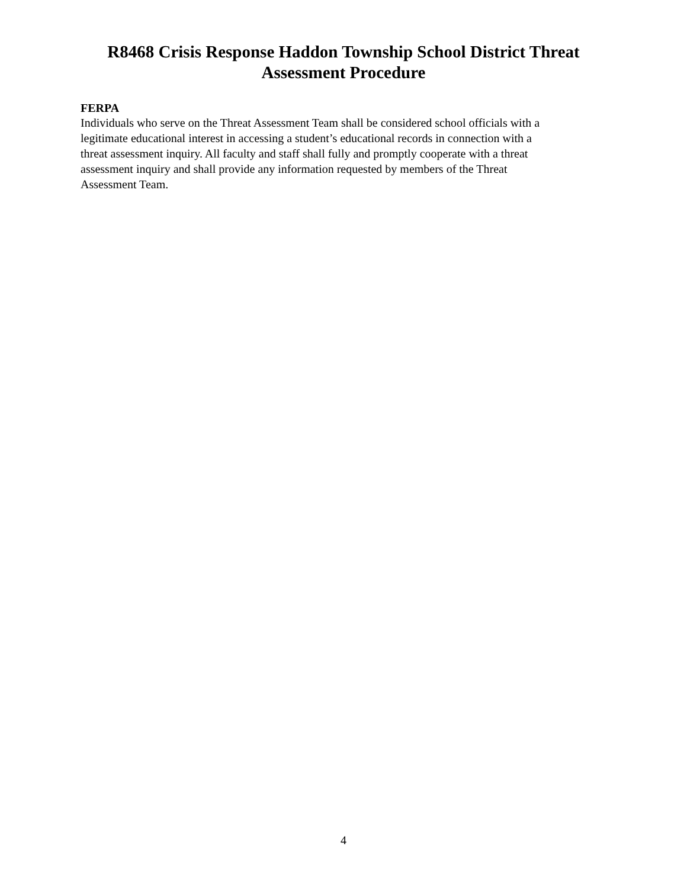R8468 Crisis Response Haddon Township School District Threat
Assessment Procedure
FERPA
Individuals who serve on the Threat Assessment Team shall be considered school officials with a legitimate educational interest in accessing a student’s educational records in connection with a threat assessment inquiry. All faculty and staff shall fully and promptly cooperate with a threat assessment inquiry and shall provide any information requested by members of the Threat Assessment Team.
4